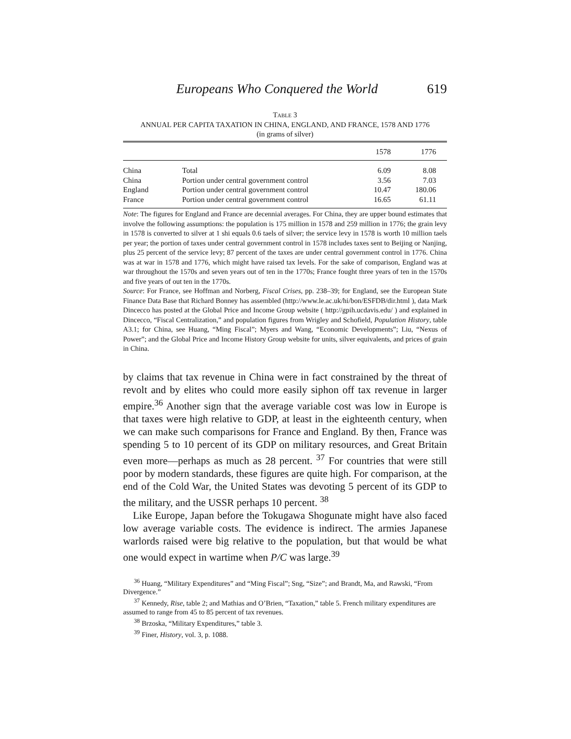Europeans Who Conquered the World 619
TABLE 3
ANNUAL PER CAPITA TAXATION IN CHINA, ENGLAND, AND FRANCE, 1578 AND 1776
(in grams of silver)
| | | 1578 | 1776 |
| --- | --- | --- | --- |
| China | Total | 6.09 | 8.08 |
| China | Portion under central government control | 3.56 | 7.03 |
| England | Portion under central government control | 10.47 | 180.06 |
| France | Portion under central government control | 16.65 | 61.11 |
Note: The figures for England and France are decennial averages. For China, they are upper bound estimates that involve the following assumptions: the population is 175 million in 1578 and 259 million in 1776; the grain levy in 1578 is converted to silver at 1 shi equals 0.6 taels of silver; the service levy in 1578 is worth 10 million taels per year; the portion of taxes under central government control in 1578 includes taxes sent to Beijing or Nanjing, plus 25 percent of the service levy; 87 percent of the taxes are under central government control in 1776. China was at war in 1578 and 1776, which might have raised tax levels. For the sake of comparison, England was at war throughout the 1570s and seven years out of ten in the 1770s; France fought three years of ten in the 1570s and five years of out ten in the 1770s.
Source: For France, see Hoffman and Norberg, Fiscal Crises, pp. 238–39; for England, see the European State Finance Data Base that Richard Bonney has assembled (http://www.le.ac.uk/hi/bon/ESFDB/dir.html ), data Mark Dincecco has posted at the Global Price and Income Group website ( http://gpih.ucdavis.edu/ ) and explained in Dincecco, “Fiscal Centralization,” and population figures from Wrigley and Schofield, Population History, table A3.1; for China, see Huang, “Ming Fiscal”; Myers and Wang, “Economic Developments”; Liu, “Nexus of Power”; and the Global Price and Income History Group website for units, silver equivalents, and prices of grain in China.
by claims that tax revenue in China were in fact constrained by the threat of revolt and by elites who could more easily siphon off tax revenue in larger empire.<sup>36</sup> Another sign that the average variable cost was low in Europe is that taxes were high relative to GDP, at least in the eighteenth century, when we can make such comparisons for France and England. By then, France was spending 5 to 10 percent of its GDP on military resources, and Great Britain even more—perhaps as much as 28 percent. <sup>37</sup> For countries that were still poor by modern standards, these figures are quite high. For comparison, at the end of the Cold War, the United States was devoting 5 percent of its GDP to the military, and the USSR perhaps 10 percent. <sup>38</sup>
Like Europe, Japan before the Tokugawa Shogunate might have also faced low average variable costs. The evidence is indirect. The armies Japanese warlords raised were big relative to the population, but that would be what one would expect in wartime when P/C was large.<sup>39</sup>
<sup>36</sup> Huang, “Military Expenditures” and “Ming Fiscal”; Sng, “Size”; and Brandt, Ma, and Rawski, “From Divergence.”
<sup>37</sup> Kennedy, Rise, table 2; and Mathias and O’Brien, “Taxation,” table 5. French military expenditures are assumed to range from 45 to 85 percent of tax revenues.
<sup>38</sup> Brzoska, “Military Expenditures,” table 3.
<sup>39</sup> Finer, History, vol. 3, p. 1088.